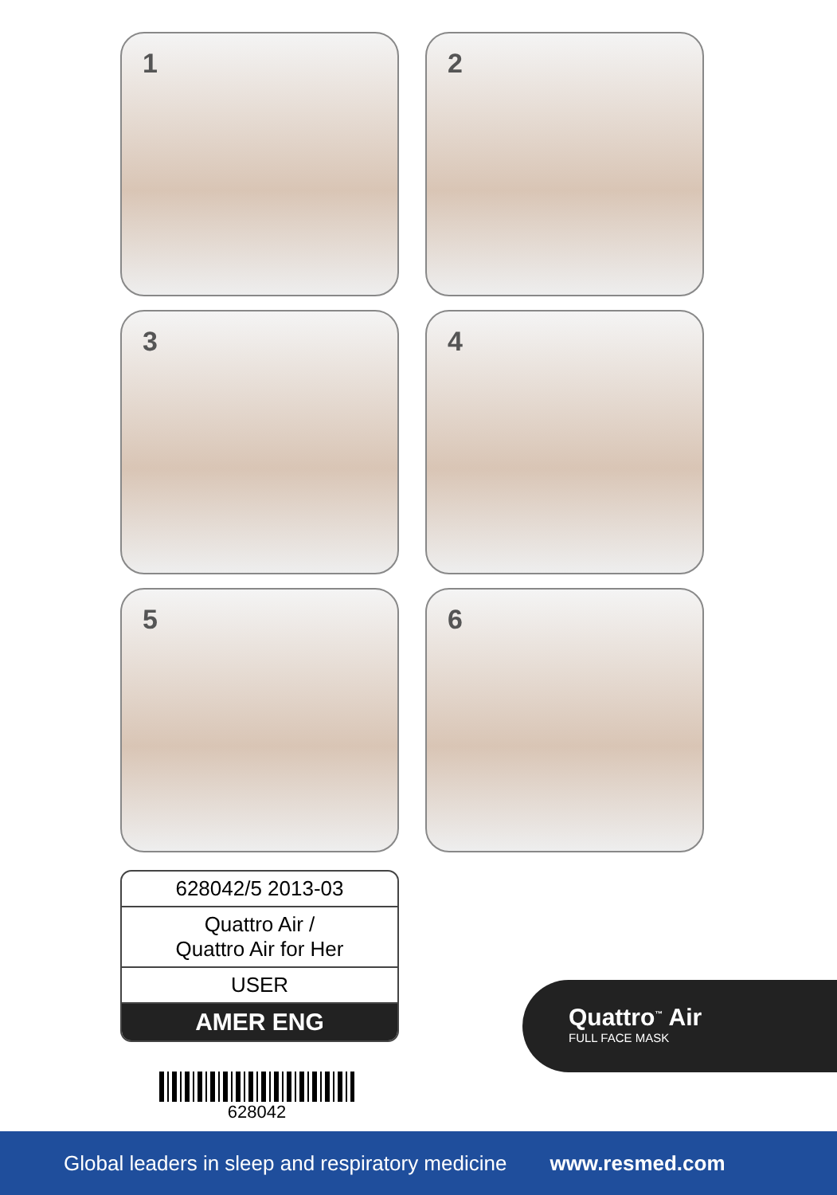1
2
3
4
5
6
628042/5 2013-03
Quattro Air /
Quattro Air for Her
USER
AMER ENG
628042
Quattro<sup>™</sup> Air
FULL FACE MASK
Global leaders in sleep and respiratory medicine www.resmed.com